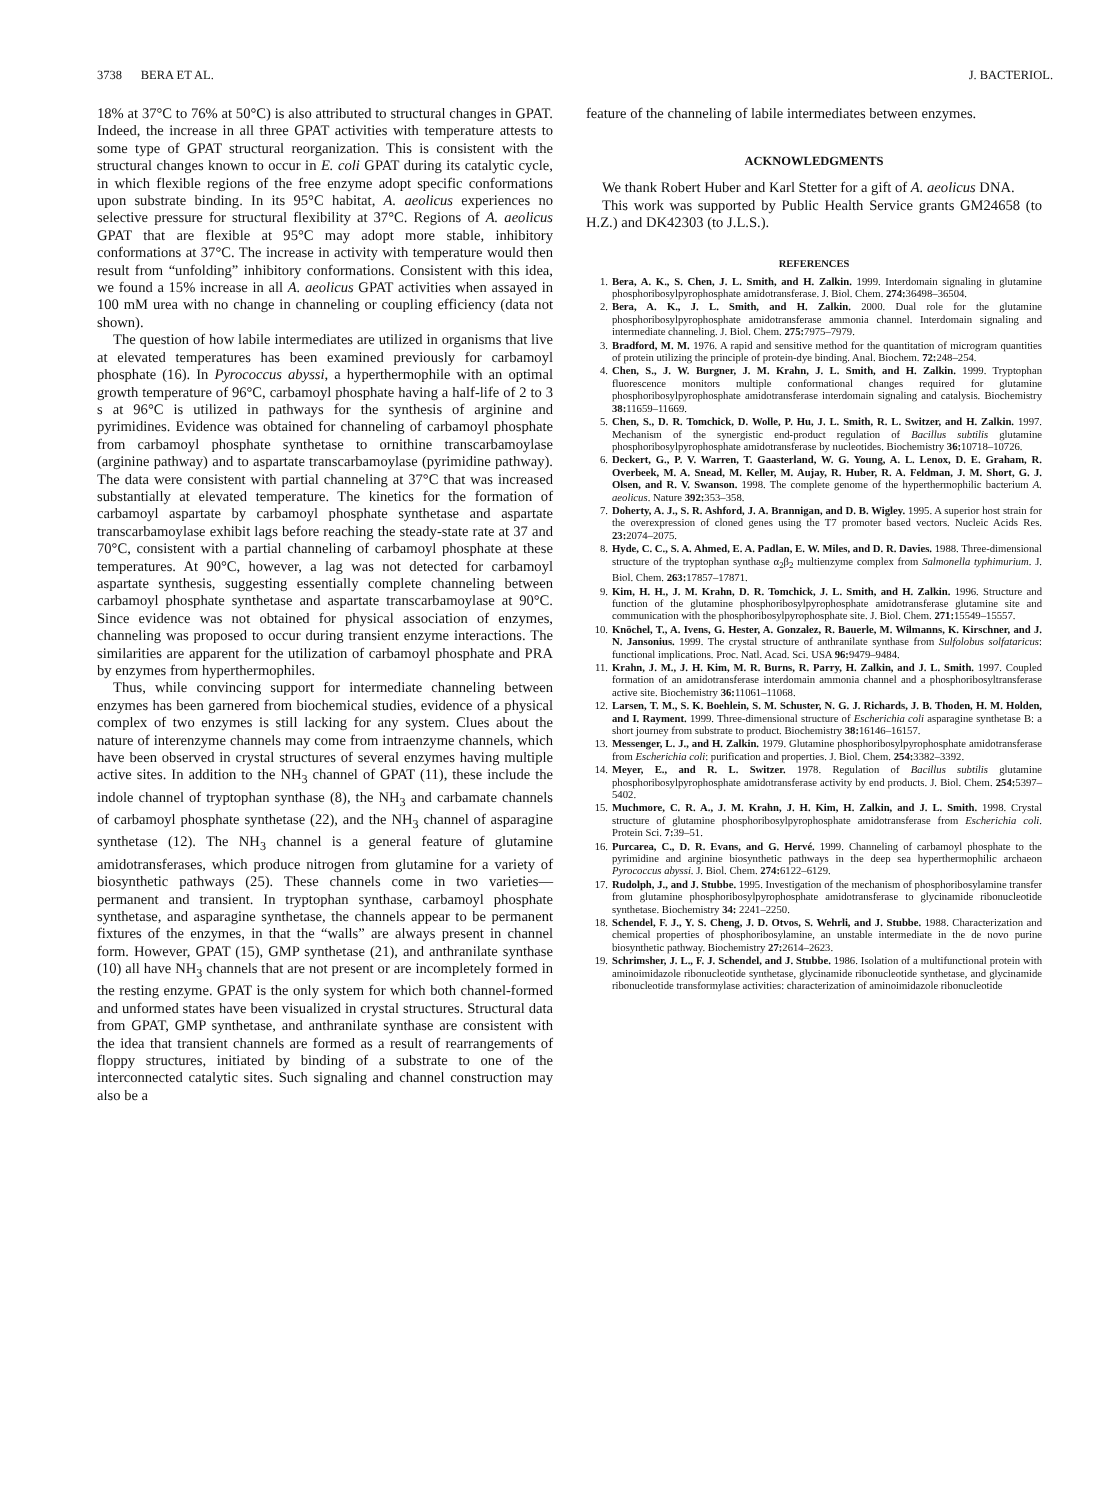3738 BERA ET AL. J. BACTERIOL.
18% at 37°C to 76% at 50°C) is also attributed to structural changes in GPAT. Indeed, the increase in all three GPAT activities with temperature attests to some type of GPAT structural reorganization. This is consistent with the structural changes known to occur in E. coli GPAT during its catalytic cycle, in which flexible regions of the free enzyme adopt specific conformations upon substrate binding. In its 95°C habitat, A. aeolicus experiences no selective pressure for structural flexibility at 37°C. Regions of A. aeolicus GPAT that are flexible at 95°C may adopt more stable, inhibitory conformations at 37°C. The increase in activity with temperature would then result from “unfolding” inhibitory conformations. Consistent with this idea, we found a 15% increase in all A. aeolicus GPAT activities when assayed in 100 mM urea with no change in channeling or coupling efficiency (data not shown).
The question of how labile intermediates are utilized in organisms that live at elevated temperatures has been examined previously for carbamoyl phosphate (16). In Pyrococcus abyssi, a hyperthermophile with an optimal growth temperature of 96°C, carbamoyl phosphate having a half-life of 2 to 3 s at 96°C is utilized in pathways for the synthesis of arginine and pyrimidines. Evidence was obtained for channeling of carbamoyl phosphate from carbamoyl phosphate synthetase to ornithine transcarbamoylase (arginine pathway) and to aspartate transcarbamoylase (pyrimidine pathway). The data were consistent with partial channeling at 37°C that was increased substantially at elevated temperature. The kinetics for the formation of carbamoyl aspartate by carbamoyl phosphate synthetase and aspartate transcarbamoylase exhibit lags before reaching the steady-state rate at 37 and 70°C, consistent with a partial channeling of carbamoyl phosphate at these temperatures. At 90°C, however, a lag was not detected for carbamoyl aspartate synthesis, suggesting essentially complete channeling between carbamoyl phosphate synthetase and aspartate transcarbamoylase at 90°C. Since evidence was not obtained for physical association of enzymes, channeling was proposed to occur during transient enzyme interactions. The similarities are apparent for the utilization of carbamoyl phosphate and PRA by enzymes from hyperthermophiles.
Thus, while convincing support for intermediate channeling between enzymes has been garnered from biochemical studies, evidence of a physical complex of two enzymes is still lacking for any system. Clues about the nature of interenzyme channels may come from intraenzyme channels, which have been observed in crystal structures of several enzymes having multiple active sites. In addition to the NH<sub>3</sub> channel of GPAT (11), these include the indole channel of tryptophan synthase (8), the NH<sub>3</sub> and carbamate channels of carbamoyl phosphate synthetase (22), and the NH<sub>3</sub> channel of asparagine synthetase (12). The NH<sub>3</sub> channel is a general feature of glutamine amidotransferases, which produce nitrogen from glutamine for a variety of biosynthetic pathways (25). These channels come in two varieties—permanent and transient. In tryptophan synthase, carbamoyl phosphate synthetase, and asparagine synthetase, the channels appear to be permanent fixtures of the enzymes, in that the “walls” are always present in channel form. However, GPAT (15), GMP synthetase (21), and anthranilate synthase (10) all have NH<sub>3</sub> channels that are not present or are incompletely formed in the resting enzyme. GPAT is the only system for which both channel-formed and unformed states have been visualized in crystal structures. Structural data from GPAT, GMP synthetase, and anthranilate synthase are consistent with the idea that transient channels are formed as a result of rearrangements of floppy structures, initiated by binding of a substrate to one of the interconnected catalytic sites. Such signaling and channel construction may also be a
feature of the channeling of labile intermediates between enzymes.
ACKNOWLEDGMENTS
We thank Robert Huber and Karl Stetter for a gift of A. aeolicus DNA.
This work was supported by Public Health Service grants GM24658 (to H.Z.) and DK42303 (to J.L.S.).
REFERENCES
1. Bera, A. K., S. Chen, J. L. Smith, and H. Zalkin. 1999. Interdomain signaling in glutamine phosphoribosylpyrophosphate amidotransferase. J. Biol. Chem. 274: 36498–36504.
2. Bera, A. K., J. L. Smith, and H. Zalkin. 2000. Dual role for the glutamine phosphoribosylpyrophosphate amidotransferase ammonia channel. Interdomain signaling and intermediate channeling. J. Biol. Chem. 275: 7975–7979.
3. Bradford, M. M. 1976. A rapid and sensitive method for the quantitation of microgram quantities of protein utilizing the principle of protein-dye binding. Anal. Biochem. 72: 248–254.
4. Chen, S., J. W. Burgner, J. M. Krahn, J. L. Smith, and H. Zalkin. 1999. Tryptophan fluorescence monitors multiple conformational changes required for glutamine phosphoribosylpyrophosphate amidotransferase interdomain signaling and catalysis. Biochemistry 38: 11659–11669.
5. Chen, S., D. R. Tomchick, D. Wolle, P. Hu, J. L. Smith, R. L. Switzer, and H. Zalkin. 1997. Mechanism of the synergistic end-product regulation of Bacillus subtilis glutamine phosphoribosylpyrophosphate amidotransferase by nucleotides. Biochemistry 36: 10718–10726.
6. Deckert, G., P. V. Warren, T. Gaasterland, W. G. Young, A. L. Lenox, D. E. Graham, R. Overbeek, M. A. Snead, M. Keller, M. Aujay, R. Huber, R. A. Feldman, J. M. Short, G. J. Olsen, and R. V. Swanson. 1998. The complete genome of the hyperthermophilic bacterium A. aeolicus. Nature 392: 353–358.
7. Doherty, A. J., S. R. Ashford, J. A. Brannigan, and D. B. Wigley. 1995. A superior host strain for the overexpression of cloned genes using the T7 promoter based vectors. Nucleic Acids Res. 23: 2074–2075.
8. Hyde, C. C., S. A. Ahmed, E. A. Padlan, E. W. Miles, and D. R. Davies. 1988. Three-dimensional structure of the tryptophan synthase α<sub>2</sub>β<sub>2</sub> multienzyme complex from Salmonella typhimurium. J. Biol. Chem. 263: 17857–17871.
9. Kim, H. H., J. M. Krahn, D. R. Tomchick, J. L. Smith, and H. Zalkin. 1996. Structure and function of the glutamine phosphoribosylpyrophosphate amidotransferase glutamine site and communication with the phosphoribosylpyrophosphate site. J. Biol. Chem. 271: 15549–15557.
10. Knöchel, T., A. Ivens, G. Hester, A. Gonzalez, R. Bauerle, M. Wilmanns, K. Kirschner, and J. N. Jansonius. 1999. The crystal structure of anthranilate synthase from Sulfolobus solfataricus: functional implications. Proc. Natl. Acad. Sci. USA 96: 9479–9484.
11. Krahn, J. M., J. H. Kim, M. R. Burns, R. Parry, H. Zalkin, and J. L. Smith. 1997. Coupled formation of an amidotransferase interdomain ammonia channel and a phosphoribosyltransferase active site. Biochemistry 36: 11061–11068.
12. Larsen, T. M., S. K. Boehlein, S. M. Schuster, N. G. J. Richards, J. B. Thoden, H. M. Holden, and I. Rayment. 1999. Three-dimensional structure of Escherichia coli asparagine synthetase B: a short journey from substrate to product. Biochemistry 38: 16146–16157.
13. Messenger, L. J., and H. Zalkin. 1979. Glutamine phosphoribosylpyrophosphate amidotransferase from Escherichia coli: purification and properties. J. Biol. Chem. 254: 3382–3392.
14. Meyer, E., and R. L. Switzer. 1978. Regulation of Bacillus subtilis glutamine phosphoribosylpyrophosphate amidotransferase activity by end products. J. Biol. Chem. 254: 5397–5402.
15. Muchmore, C. R. A., J. M. Krahn, J. H. Kim, H. Zalkin, and J. L. Smith. 1998. Crystal structure of glutamine phosphoribosylpyrophosphate amidotransferase from Escherichia coli. Protein Sci. 7: 39–51.
16. Purcarea, C., D. R. Evans, and G. Hervé. 1999. Channeling of carbamoyl phosphate to the pyrimidine and arginine biosynthetic pathways in the deep sea hyperthermophilic archaeon Pyrococcus abyssi. J. Biol. Chem. 274: 6122–6129.
17. Rudolph, J., and J. Stubbe. 1995. Investigation of the mechanism of phosphoribosylamine transfer from glutamine phosphoribosylpyrophosphate amidotransferase to glycinamide ribonucleotide synthetase. Biochemistry 34: 2241–2250.
18. Schendel, F. J., Y. S. Cheng, J. D. Otvos, S. Wehrli, and J. Stubbe. 1988. Characterization and chemical properties of phosphoribosylamine, an unstable intermediate in the de novo purine biosynthetic pathway. Biochemistry 27: 2614–2623.
19. Schrimsher, J. L., F. J. Schendel, and J. Stubbe. 1986. Isolation of a multifunctional protein with aminoimidazole ribonucleotide synthetase, glycinamide ribonucleotide synthetase, and glycinamide ribonucleotide transformylase activities: characterization of aminoimidazole ribonucleotide